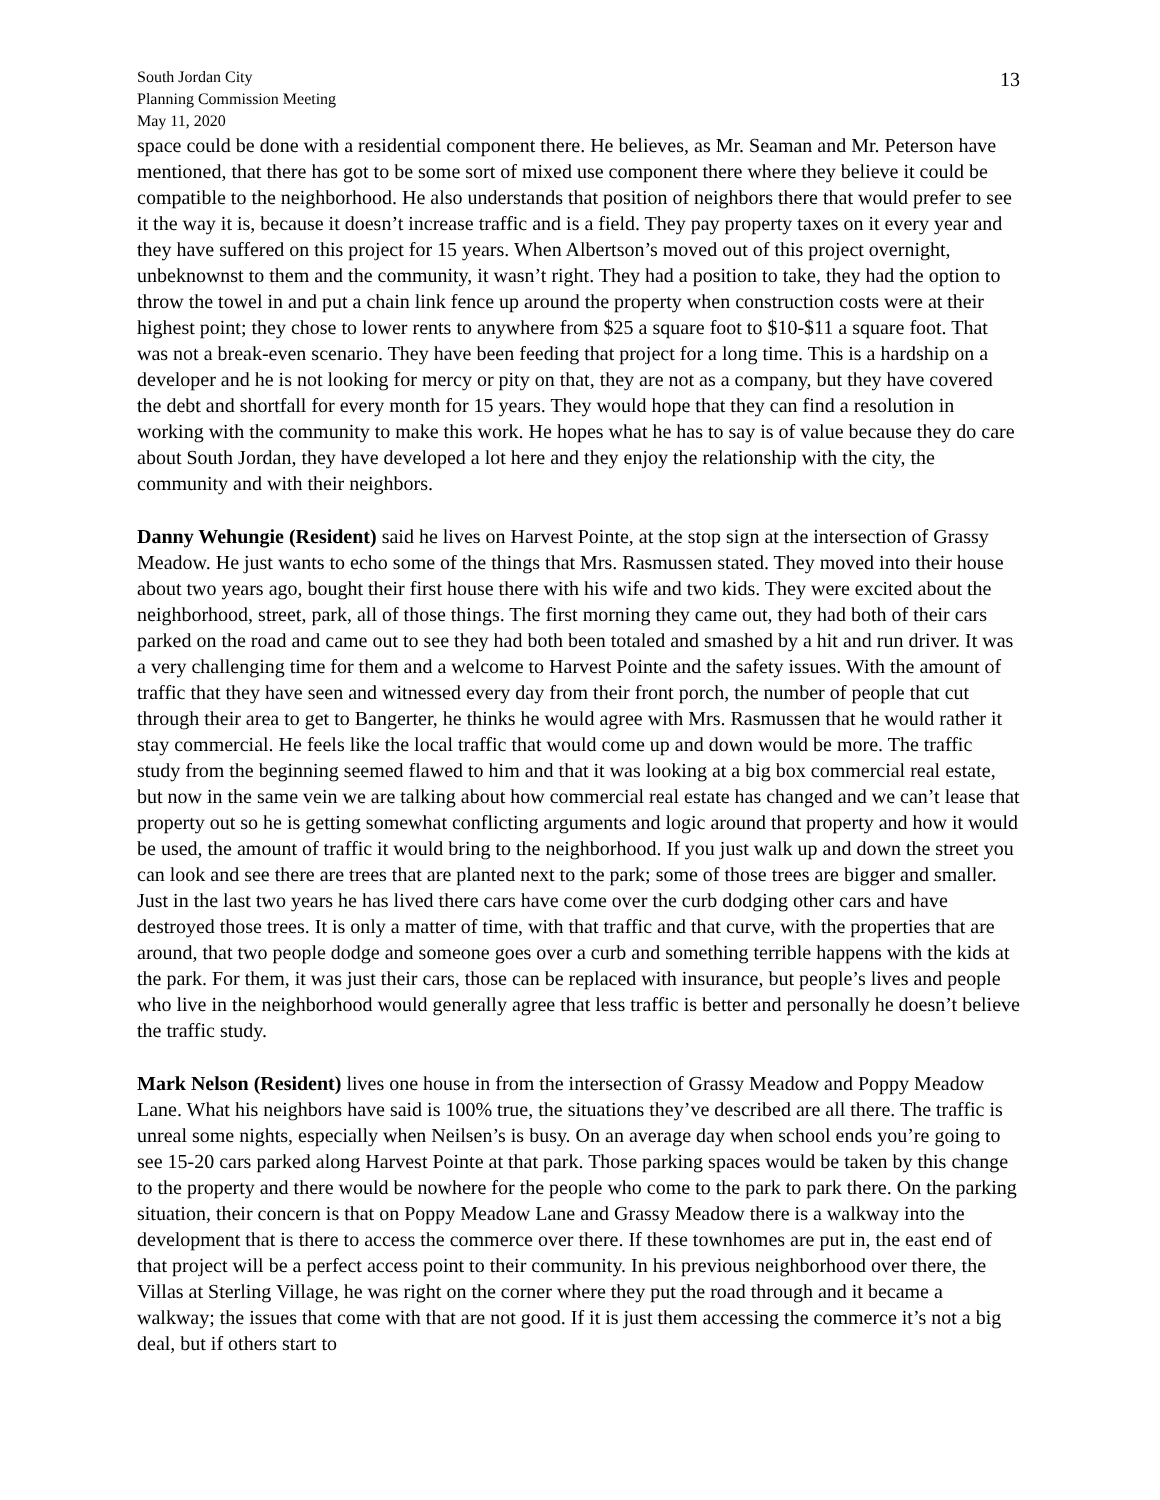13
South Jordan City
Planning Commission Meeting
May 11, 2020
space could be done with a residential component there. He believes, as Mr. Seaman and Mr. Peterson have mentioned, that there has got to be some sort of mixed use component there where they believe it could be compatible to the neighborhood. He also understands that position of neighbors there that would prefer to see it the way it is, because it doesn’t increase traffic and is a field. They pay property taxes on it every year and they have suffered on this project for 15 years. When Albertson’s moved out of this project overnight, unbeknownst to them and the community, it wasn’t right. They had a position to take, they had the option to throw the towel in and put a chain link fence up around the property when construction costs were at their highest point; they chose to lower rents to anywhere from $25 a square foot to $10-$11 a square foot. That was not a break-even scenario. They have been feeding that project for a long time. This is a hardship on a developer and he is not looking for mercy or pity on that, they are not as a company, but they have covered the debt and shortfall for every month for 15 years. They would hope that they can find a resolution in working with the community to make this work. He hopes what he has to say is of value because they do care about South Jordan, they have developed a lot here and they enjoy the relationship with the city, the community and with their neighbors.
Danny Wehungie (Resident) said he lives on Harvest Pointe, at the stop sign at the intersection of Grassy Meadow. He just wants to echo some of the things that Mrs. Rasmussen stated. They moved into their house about two years ago, bought their first house there with his wife and two kids. They were excited about the neighborhood, street, park, all of those things. The first morning they came out, they had both of their cars parked on the road and came out to see they had both been totaled and smashed by a hit and run driver. It was a very challenging time for them and a welcome to Harvest Pointe and the safety issues. With the amount of traffic that they have seen and witnessed every day from their front porch, the number of people that cut through their area to get to Bangerter, he thinks he would agree with Mrs. Rasmussen that he would rather it stay commercial. He feels like the local traffic that would come up and down would be more. The traffic study from the beginning seemed flawed to him and that it was looking at a big box commercial real estate, but now in the same vein we are talking about how commercial real estate has changed and we can’t lease that property out so he is getting somewhat conflicting arguments and logic around that property and how it would be used, the amount of traffic it would bring to the neighborhood. If you just walk up and down the street you can look and see there are trees that are planted next to the park; some of those trees are bigger and smaller. Just in the last two years he has lived there cars have come over the curb dodging other cars and have destroyed those trees. It is only a matter of time, with that traffic and that curve, with the properties that are around, that two people dodge and someone goes over a curb and something terrible happens with the kids at the park. For them, it was just their cars, those can be replaced with insurance, but people’s lives and people who live in the neighborhood would generally agree that less traffic is better and personally he doesn’t believe the traffic study.
Mark Nelson (Resident) lives one house in from the intersection of Grassy Meadow and Poppy Meadow Lane. What his neighbors have said is 100% true, the situations they’ve described are all there. The traffic is unreal some nights, especially when Neilsen’s is busy. On an average day when school ends you’re going to see 15-20 cars parked along Harvest Pointe at that park. Those parking spaces would be taken by this change to the property and there would be nowhere for the people who come to the park to park there. On the parking situation, their concern is that on Poppy Meadow Lane and Grassy Meadow there is a walkway into the development that is there to access the commerce over there. If these townhomes are put in, the east end of that project will be a perfect access point to their community. In his previous neighborhood over there, the Villas at Sterling Village, he was right on the corner where they put the road through and it became a walkway; the issues that come with that are not good. If it is just them accessing the commerce it’s not a big deal, but if others start to